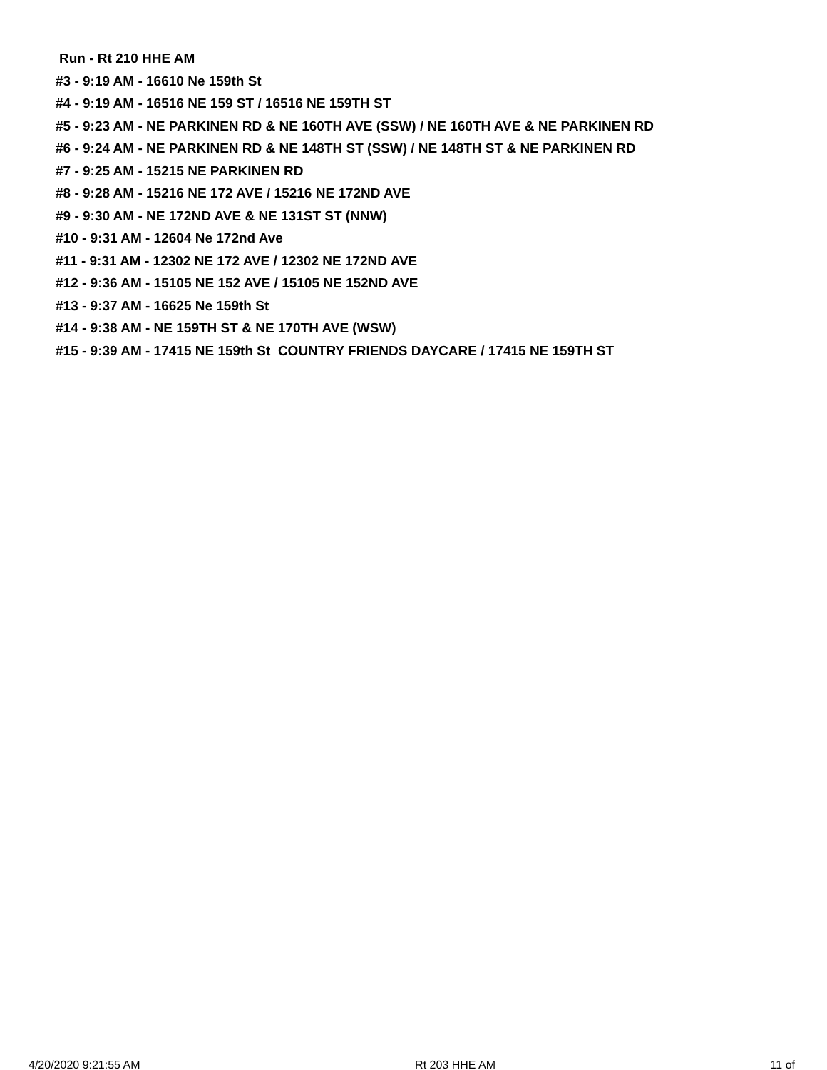Run - Rt 210 HHE AM
#3 - 9:19 AM - 16610 Ne 159th St
#4 - 9:19 AM - 16516 NE 159 ST / 16516 NE 159TH ST
#5 - 9:23 AM - NE PARKINEN RD & NE 160TH AVE (SSW) / NE 160TH AVE & NE PARKINEN RD
#6 - 9:24 AM - NE PARKINEN RD & NE 148TH ST (SSW) / NE 148TH ST & NE PARKINEN RD
#7 - 9:25 AM - 15215 NE PARKINEN RD
#8 - 9:28 AM - 15216 NE 172 AVE / 15216 NE 172ND AVE
#9 - 9:30 AM - NE 172ND AVE & NE 131ST ST (NNW)
#10 - 9:31 AM - 12604 Ne 172nd Ave
#11 - 9:31 AM - 12302 NE 172 AVE / 12302 NE 172ND AVE
#12 - 9:36 AM - 15105 NE 152 AVE / 15105 NE 152ND AVE
#13 - 9:37 AM - 16625 Ne 159th St
#14 - 9:38 AM - NE 159TH ST & NE 170TH AVE (WSW)
#15 - 9:39 AM - 17415 NE 159th St COUNTRY FRIENDS DAYCARE / 17415 NE 159TH ST
4/20/2020 9:21:55 AM Rt 203 HHE AM 11 of